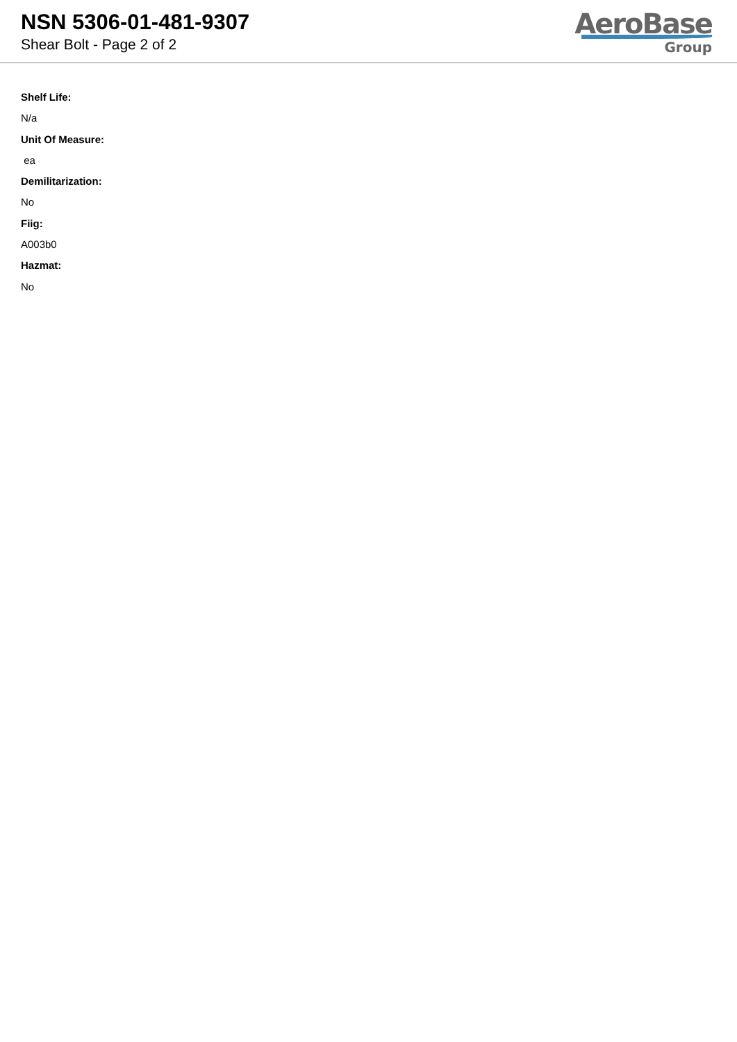NSN 5306-01-481-9307
Shear Bolt - Page 2 of 2
AeroBase
Group
Shelf Life:
N/a
Unit Of Measure:
ea
Demilitarization:
No
Fiig:
A003b0
Hazmat:
No